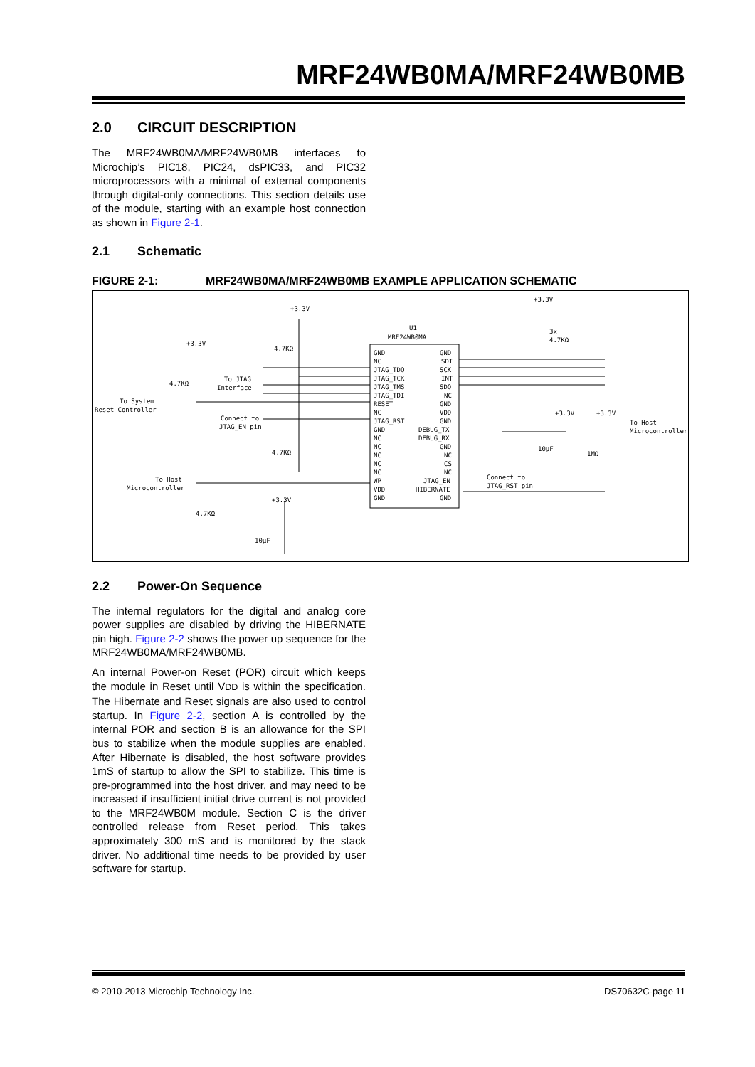MRF24WB0MA/MRF24WB0MB
2.0 CIRCUIT DESCRIPTION
The MRF24WB0MA/MRF24WB0MB interfaces to Microchip’s PIC18, PIC24, dsPIC33, and PIC32 microprocessors with a minimal of external components through digital-only connections. This section details use of the module, starting with an example host connection as shown in Figure 2-1.
2.1 Schematic
FIGURE 2-1: MRF24WB0MA/MRF24WB0MB EXAMPLE APPLICATION SCHEMATIC
U1
MRF24WB0MA
+3.3V
+3.3V
+3.3V
4.7KΩ
3x
4.7KΩ
4.7KΩ
To JTAG
Interface
To System
Reset Controller
Connect to
JTAG_EN pin
4.7KΩ
To Host
Microcontroller
+3.3V
4.7KΩ
10µF
+3.3V
+3.3V
To Host
Microcontroller
10µF
1MΩ
Connect to
JTAG_RST pin
GND
NC
JTAG_TDO
JTAG_TCK
JTAG_TMS
JTAG_TDI
RESET
NC
JTAG_RST
GND
NC
NC
NC
NC
NC
WP
VDD
GND
GND
SDI
SCK
INT
SDO
NC
GND
VDD
GND
DEBUG_TX
DEBUG_RX
GND
NC
CS
NC
JTAG_EN
HIBERNATE
GND
2.2 Power-On Sequence
The internal regulators for the digital and analog core power supplies are disabled by driving the HIBERNATE pin high. Figure 2-2 shows the power up sequence for the MRF24WB0MA/MRF24WB0MB.
An internal Power-on Reset (POR) circuit which keeps the module in Reset until VDD is within the specification. The Hibernate and Reset signals are also used to control startup. In Figure 2-2, section A is controlled by the internal POR and section B is an allowance for the SPI bus to stabilize when the module supplies are enabled. After Hibernate is disabled, the host software provides 1mS of startup to allow the SPI to stabilize. This time is pre-programmed into the host driver, and may need to be increased if insufficient initial drive current is not provided to the MRF24WB0M module. Section C is the driver controlled release from Reset period. This takes approximately 300 mS and is monitored by the stack driver. No additional time needs to be provided by user software for startup.
© 2010-2013 Microchip Technology Inc. DS70632C-page 11